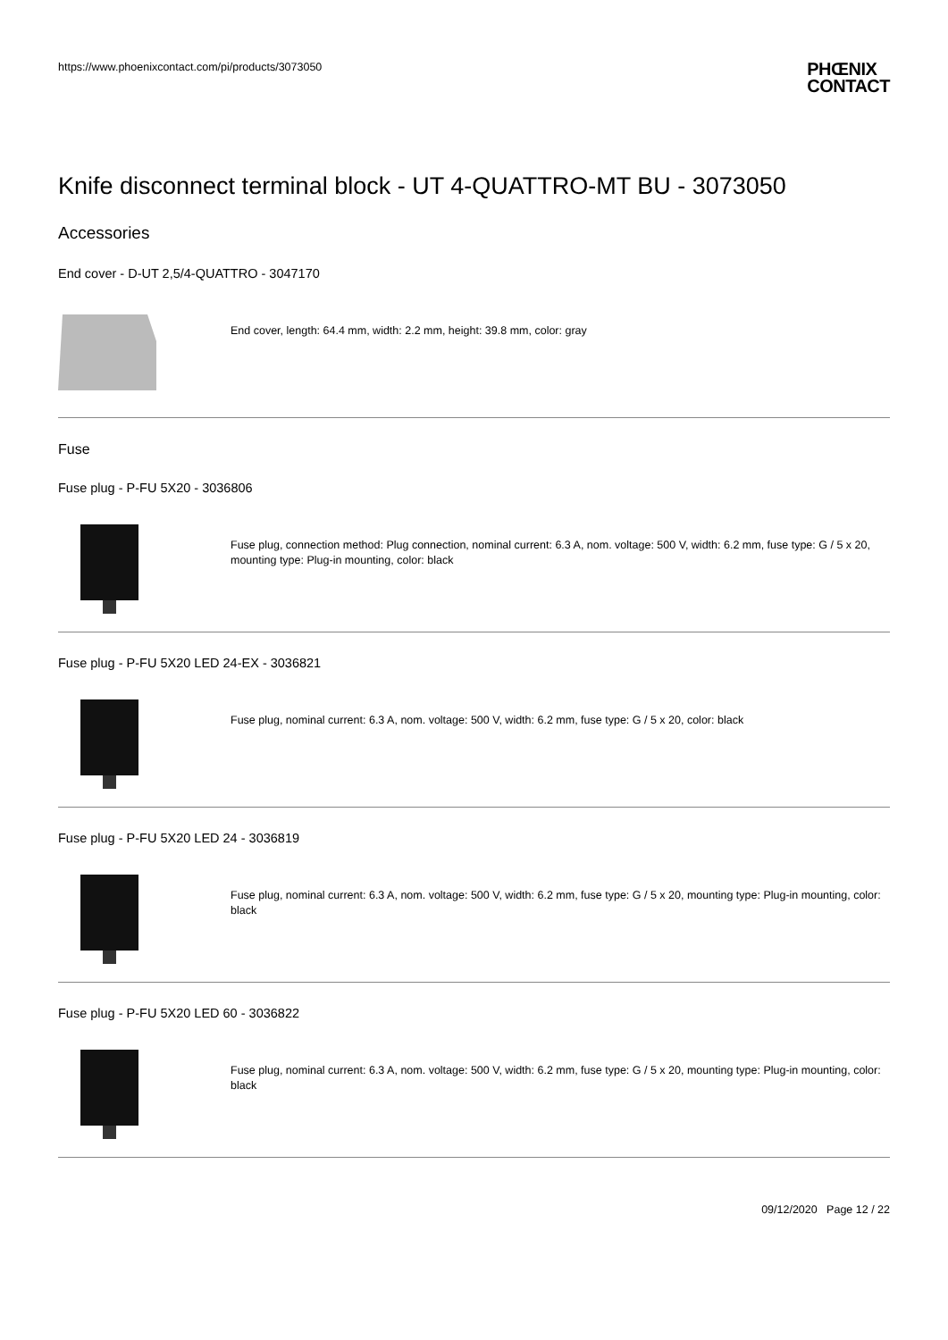https://www.phoenixcontact.com/pi/products/3073050
PHŒNIX
CONTACT
Knife disconnect terminal block - UT 4-QUATTRO-MT BU - 3073050
Accessories
End cover - D-UT 2,5/4-QUATTRO - 3047170
End cover, length: 64.4 mm, width: 2.2 mm, height: 39.8 mm, color: gray
Fuse
Fuse plug - P-FU 5X20 - 3036806
Fuse plug, connection method: Plug connection, nominal current: 6.3 A, nom. voltage: 500 V, width: 6.2 mm, fuse type: G / 5 x 20, mounting type: Plug-in mounting, color: black
Fuse plug - P-FU 5X20 LED 24-EX - 3036821
Fuse plug, nominal current: 6.3 A, nom. voltage: 500 V, width: 6.2 mm, fuse type: G / 5 x 20, color: black
Fuse plug - P-FU 5X20 LED 24 - 3036819
Fuse plug, nominal current: 6.3 A, nom. voltage: 500 V, width: 6.2 mm, fuse type: G / 5 x 20, mounting type: Plug-in mounting, color: black
Fuse plug - P-FU 5X20 LED 60 - 3036822
Fuse plug, nominal current: 6.3 A, nom. voltage: 500 V, width: 6.2 mm, fuse type: G / 5 x 20, mounting type: Plug-in mounting, color: black
09/12/2020 Page 12 / 22